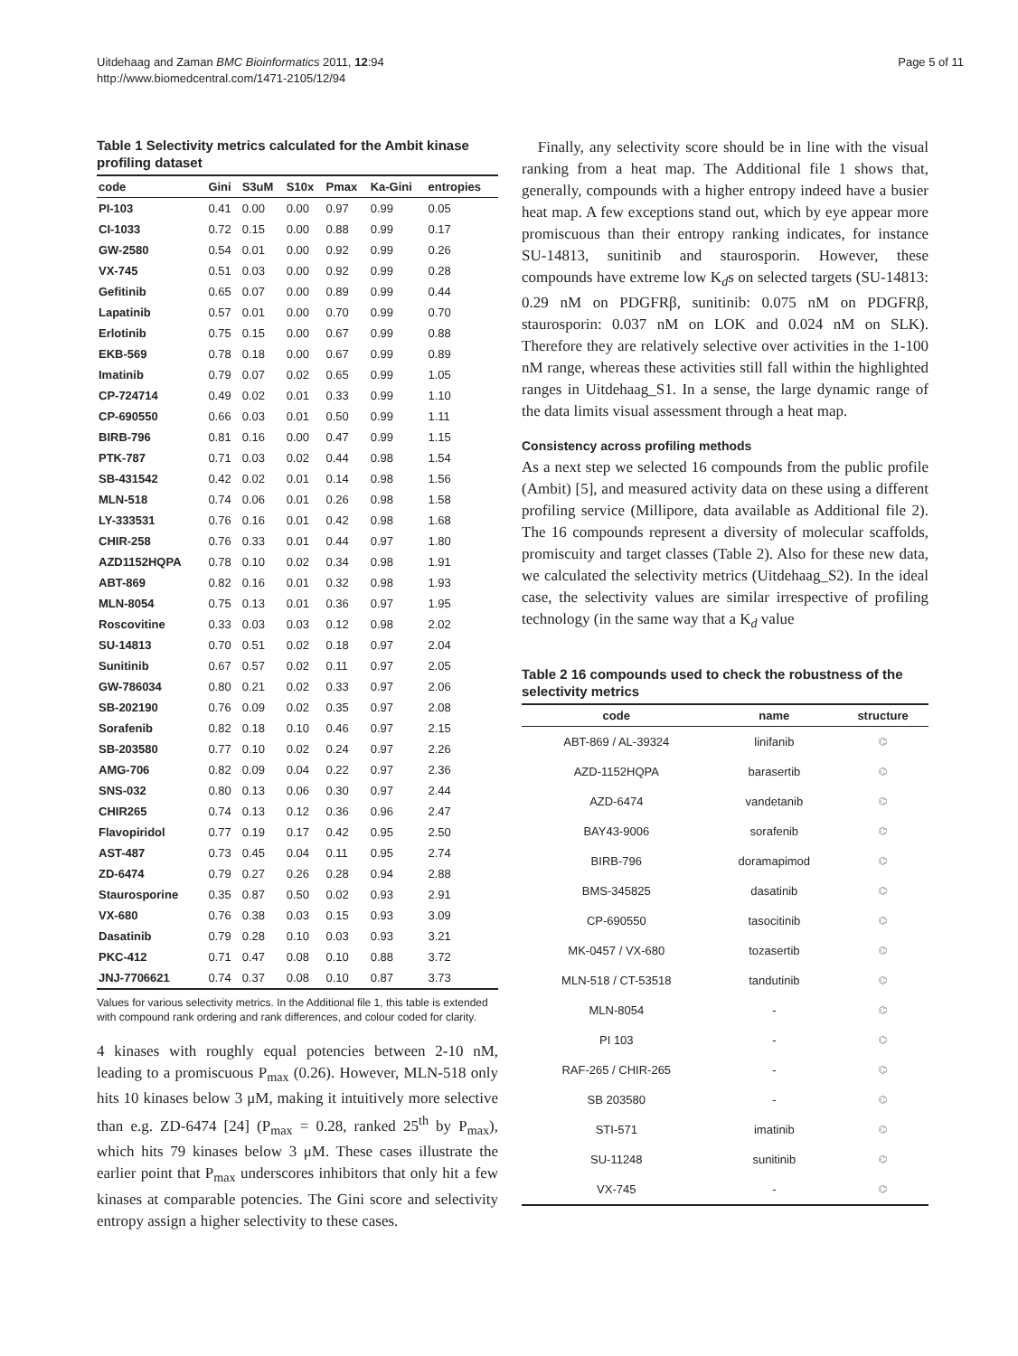Uitdehaag and Zaman BMC Bioinformatics 2011, 12:94
http://www.biomedcentral.com/1471-2105/12/94
Page 5 of 11
Table 1 Selectivity metrics calculated for the Ambit kinase profiling dataset
| code | Gini | S3uM | S10x | Pmax | Ka-Gini | entropies |
| --- | --- | --- | --- | --- | --- | --- |
| PI-103 | 0.41 | 0.00 | 0.00 | 0.97 | 0.99 | 0.05 |
| CI-1033 | 0.72 | 0.15 | 0.00 | 0.88 | 0.99 | 0.17 |
| GW-2580 | 0.54 | 0.01 | 0.00 | 0.92 | 0.99 | 0.26 |
| VX-745 | 0.51 | 0.03 | 0.00 | 0.92 | 0.99 | 0.28 |
| Gefitinib | 0.65 | 0.07 | 0.00 | 0.89 | 0.99 | 0.44 |
| Lapatinib | 0.57 | 0.01 | 0.00 | 0.70 | 0.99 | 0.70 |
| Erlotinib | 0.75 | 0.15 | 0.00 | 0.67 | 0.99 | 0.88 |
| EKB-569 | 0.78 | 0.18 | 0.00 | 0.67 | 0.99 | 0.89 |
| Imatinib | 0.79 | 0.07 | 0.02 | 0.65 | 0.99 | 1.05 |
| CP-724714 | 0.49 | 0.02 | 0.01 | 0.33 | 0.99 | 1.10 |
| CP-690550 | 0.66 | 0.03 | 0.01 | 0.50 | 0.99 | 1.11 |
| BIRB-796 | 0.81 | 0.16 | 0.00 | 0.47 | 0.99 | 1.15 |
| PTK-787 | 0.71 | 0.03 | 0.02 | 0.44 | 0.98 | 1.54 |
| SB-431542 | 0.42 | 0.02 | 0.01 | 0.14 | 0.98 | 1.56 |
| MLN-518 | 0.74 | 0.06 | 0.01 | 0.26 | 0.98 | 1.58 |
| LY-333531 | 0.76 | 0.16 | 0.01 | 0.42 | 0.98 | 1.68 |
| CHIR-258 | 0.76 | 0.33 | 0.01 | 0.44 | 0.97 | 1.80 |
| AZD1152HQPA | 0.78 | 0.10 | 0.02 | 0.34 | 0.98 | 1.91 |
| ABT-869 | 0.82 | 0.16 | 0.01 | 0.32 | 0.98 | 1.93 |
| MLN-8054 | 0.75 | 0.13 | 0.01 | 0.36 | 0.97 | 1.95 |
| Roscovitine | 0.33 | 0.03 | 0.03 | 0.12 | 0.98 | 2.02 |
| SU-14813 | 0.70 | 0.51 | 0.02 | 0.18 | 0.97 | 2.04 |
| Sunitinib | 0.67 | 0.57 | 0.02 | 0.11 | 0.97 | 2.05 |
| GW-786034 | 0.80 | 0.21 | 0.02 | 0.33 | 0.97 | 2.06 |
| SB-202190 | 0.76 | 0.09 | 0.02 | 0.35 | 0.97 | 2.08 |
| Sorafenib | 0.82 | 0.18 | 0.10 | 0.46 | 0.97 | 2.15 |
| SB-203580 | 0.77 | 0.10 | 0.02 | 0.24 | 0.97 | 2.26 |
| AMG-706 | 0.82 | 0.09 | 0.04 | 0.22 | 0.97 | 2.36 |
| SNS-032 | 0.80 | 0.13 | 0.06 | 0.30 | 0.97 | 2.44 |
| CHIR265 | 0.74 | 0.13 | 0.12 | 0.36 | 0.96 | 2.47 |
| Flavopiridol | 0.77 | 0.19 | 0.17 | 0.42 | 0.95 | 2.50 |
| AST-487 | 0.73 | 0.45 | 0.04 | 0.11 | 0.95 | 2.74 |
| ZD-6474 | 0.79 | 0.27 | 0.26 | 0.28 | 0.94 | 2.88 |
| Staurosporine | 0.35 | 0.87 | 0.50 | 0.02 | 0.93 | 2.91 |
| VX-680 | 0.76 | 0.38 | 0.03 | 0.15 | 0.93 | 3.09 |
| Dasatinib | 0.79 | 0.28 | 0.10 | 0.03 | 0.93 | 3.21 |
| PKC-412 | 0.71 | 0.47 | 0.08 | 0.10 | 0.88 | 3.72 |
| JNJ-7706621 | 0.74 | 0.37 | 0.08 | 0.10 | 0.87 | 3.73 |
Values for various selectivity metrics. In the Additional file 1, this table is extended with compound rank ordering and rank differences, and colour coded for clarity.
4 kinases with roughly equal potencies between 2-10 nM, leading to a promiscuous P<sub>max</sub> (0.26). However, MLN-518 only hits 10 kinases below 3 μM, making it intuitively more selective than e.g. ZD-6474 [24] (P<sub>max</sub> = 0.28, ranked 25<sup>th</sup> by P<sub>max</sub>), which hits 79 kinases below 3 μM. These cases illustrate the earlier point that P<sub>max</sub> underscores inhibitors that only hit a few kinases at comparable potencies. The Gini score and selectivity entropy assign a higher selectivity to these cases.
Finally, any selectivity score should be in line with the visual ranking from a heat map. The Additional file 1 shows that, generally, compounds with a higher entropy indeed have a busier heat map. A few exceptions stand out, which by eye appear more promiscuous than their entropy ranking indicates, for instance SU-14813, sunitinib and staurosporin. However, these compounds have extreme low K<sub>d</sub>s on selected targets (SU-14813: 0.29 nM on PDGFRβ, sunitinib: 0.075 nM on PDGFRβ, staurosporin: 0.037 nM on LOK and 0.024 nM on SLK). Therefore they are relatively selective over activities in the 1-100 nM range, whereas these activities still fall within the highlighted ranges in Uitdehaag_S1. In a sense, the large dynamic range of the data limits visual assessment through a heat map.
Consistency across profiling methods
As a next step we selected 16 compounds from the public profile (Ambit) [5], and measured activity data on these using a different profiling service (Millipore, data available as Additional file 2). The 16 compounds represent a diversity of molecular scaffolds, promiscuity and target classes (Table 2). Also for these new data, we calculated the selectivity metrics (Uitdehaag_S2). In the ideal case, the selectivity values are similar irrespective of profiling technology (in the same way that a K<sub>d</sub> value
Table 2 16 compounds used to check the robustness of the selectivity metrics
| code | name | structure |
| --- | --- | --- |
| ABT-869 / AL-39324 | linifanib | ⌬ |
| AZD-1152HQPA | barasertib | ⌬ |
| AZD-6474 | vandetanib | ⌬ |
| BAY43-9006 | sorafenib | ⌬ |
| BIRB-796 | doramapimod | ⌬ |
| BMS-345825 | dasatinib | ⌬ |
| CP-690550 | tasocitinib | ⌬ |
| MK-0457 / VX-680 | tozasertib | ⌬ |
| MLN-518 / CT-53518 | tandutinib | ⌬ |
| MLN-8054 | - | ⌬ |
| PI 103 | - | ⌬ |
| RAF-265 / CHIR-265 | - | ⌬ |
| SB 203580 | - | ⌬ |
| STI-571 | imatinib | ⌬ |
| SU-11248 | sunitinib | ⌬ |
| VX-745 | - | ⌬ |